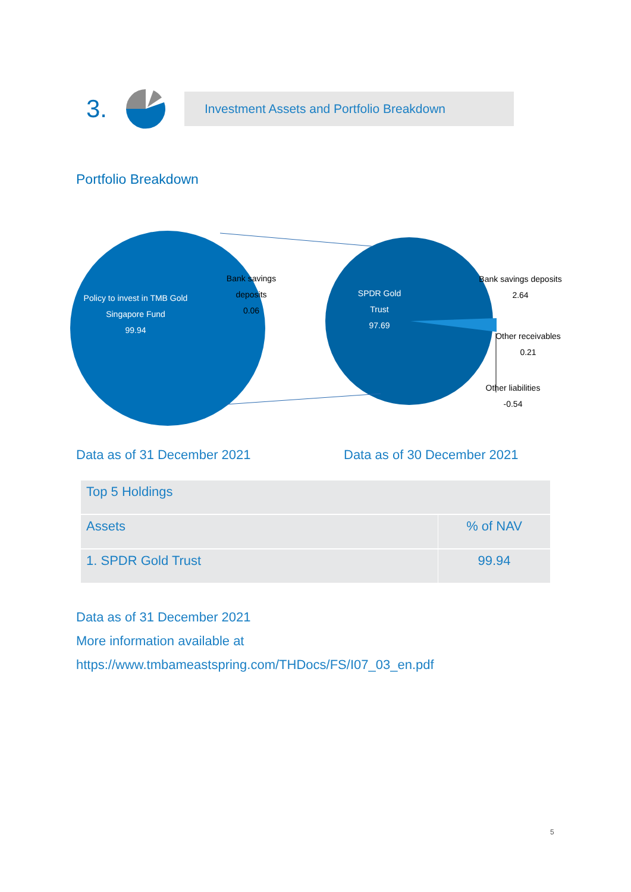3.
Investment Assets and Portfolio Breakdown
Portfolio Breakdown
Policy to invest in TMB Gold
Singapore Fund
99.94
Bank savings
deposits
0.06
SPDR Gold
Trust
97.69
Bank savings deposits
2.64
Other receivables
0.21
Other liabilities
-0.54
Data as of 31 December 2021 Data as of 30 December 2021
| Top 5 Holdings | |
| --- | --- |
| Assets | % of NAV |
| 1. SPDR Gold Trust | 99.94 |
Data as of 31 December 2021
More information available at
https://www.tmbameastspring.com/THDocs/FS/I07_03_en.pdf
5